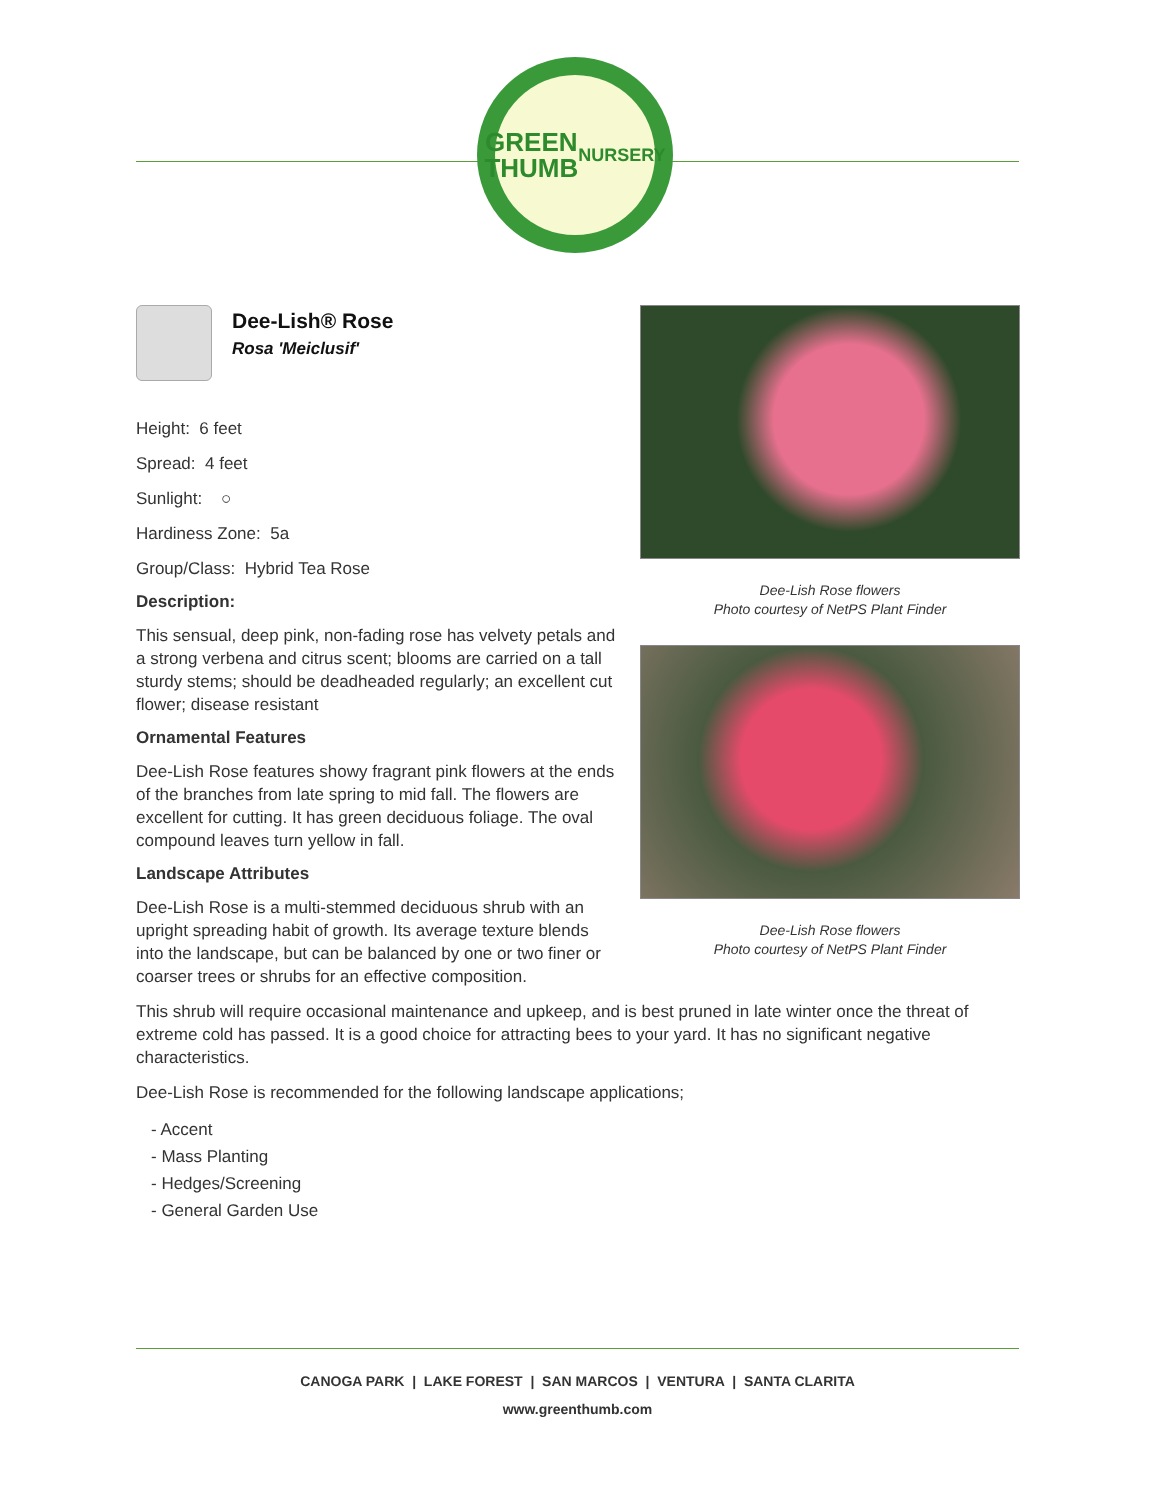GREEN
THUMB
NURSERY
Dee-Lish® Rose
Rosa 'Meiclusif'
Height: 6 feet
Spread: 4 feet
Sunlight: ○
Hardiness Zone: 5a
Group/Class: Hybrid Tea Rose
Description:
This sensual, deep pink, non-fading rose has velvety petals and a strong verbena and citrus scent; blooms are carried on a tall sturdy stems; should be deadheaded regularly; an excellent cut flower; disease resistant
Ornamental Features
Dee-Lish Rose features showy fragrant pink flowers at the ends of the branches from late spring to mid fall. The flowers are excellent for cutting. It has green deciduous foliage. The oval compound leaves turn yellow in fall.
Landscape Attributes
Dee-Lish Rose is a multi-stemmed deciduous shrub with an upright spreading habit of growth. Its average texture blends into the landscape, but can be balanced by one or two finer or coarser trees or shrubs for an effective composition.
Dee-Lish Rose flowers
Photo courtesy of NetPS Plant Finder
Dee-Lish Rose flowers
Photo courtesy of NetPS Plant Finder
This shrub will require occasional maintenance and upkeep, and is best pruned in late winter once the threat of extreme cold has passed. It is a good choice for attracting bees to your yard. It has no significant negative characteristics.
Dee-Lish Rose is recommended for the following landscape applications;
- Accent
- Mass Planting
- Hedges/Screening
- General Garden Use
CANOGA PARK | LAKE FOREST | SAN MARCOS | VENTURA | SANTA CLARITA
www.greenthumb.com